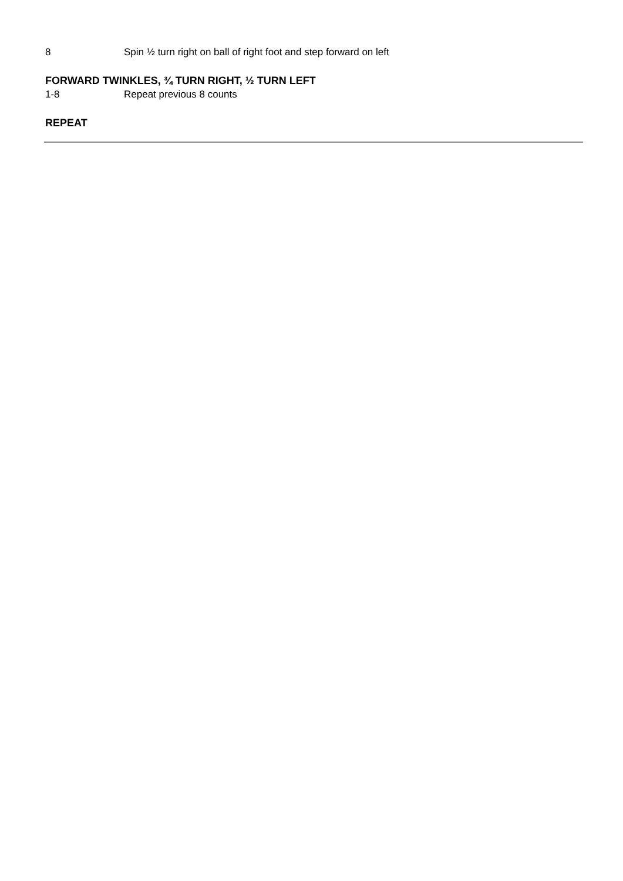8 Spin ½ turn right on ball of right foot and step forward on left
FORWARD TWINKLES, ¾ TURN RIGHT, ½ TURN LEFT
1-8 Repeat previous 8 counts
REPEAT